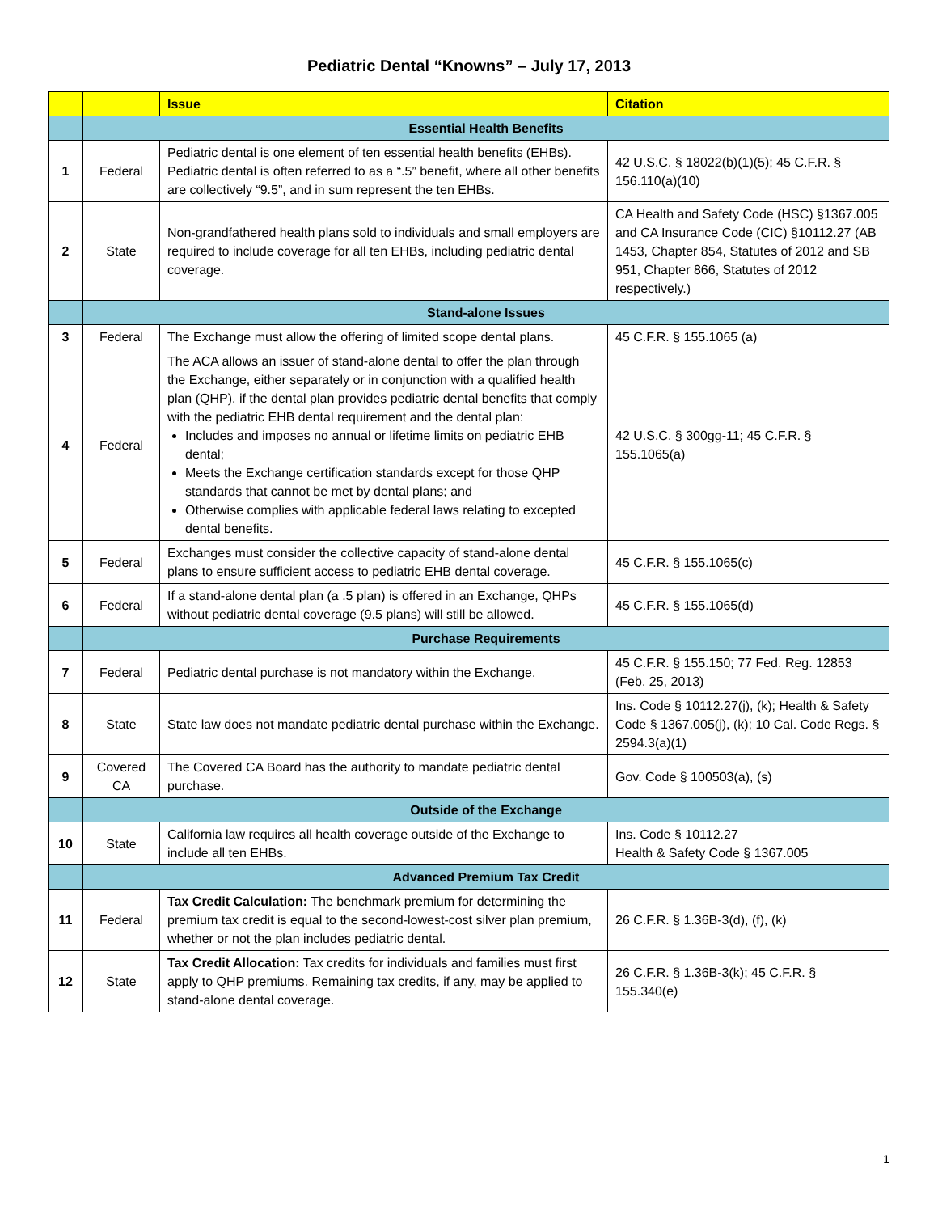Pediatric Dental “Knowns” – July 17, 2013
| | | Issue | Citation |
| --- | --- | --- | --- |
| | Essential Health Benefits | | |
| 1 | Federal | Pediatric dental is one element of ten essential health benefits (EHBs). Pediatric dental is often referred to as a “.5” benefit, where all other benefits are collectively “9.5”, and in sum represent the ten EHBs. | 42 U.S.C. § 18022(b)(1)(5); 45 C.F.R. § 156.110(a)(10) |
| 2 | State | Non-grandfathered health plans sold to individuals and small employers are required to include coverage for all ten EHBs, including pediatric dental coverage. | CA Health and Safety Code (HSC) §1367.005 and CA Insurance Code (CIC) §10112.27 (AB 1453, Chapter 854, Statutes of 2012 and SB 951, Chapter 866, Statutes of 2012 respectively.) |
| | Stand-alone Issues | | |
| 3 | Federal | The Exchange must allow the offering of limited scope dental plans. | 45 C.F.R. § 155.1065 (a) |
| 4 | Federal | The ACA allows an issuer of stand-alone dental to offer the plan through the Exchange, either separately or in conjunction with a qualified health plan (QHP), if the dental plan provides pediatric dental benefits that comply with the pediatric EHB dental requirement and the dental plan: Includes and imposes no annual or lifetime limits on pediatric EHB dental; Meets the Exchange certification standards except for those QHP standards that cannot be met by dental plans; and Otherwise complies with applicable federal laws relating to excepted dental benefits. | 42 U.S.C. § 300gg-11; 45 C.F.R. § 155.1065(a) |
| 5 | Federal | Exchanges must consider the collective capacity of stand-alone dental plans to ensure sufficient access to pediatric EHB dental coverage. | 45 C.F.R. § 155.1065(c) |
| 6 | Federal | If a stand-alone dental plan (a .5 plan) is offered in an Exchange, QHPs without pediatric dental coverage (9.5 plans) will still be allowed. | 45 C.F.R. § 155.1065(d) |
| | Purchase Requirements | | |
| 7 | Federal | Pediatric dental purchase is not mandatory within the Exchange. | 45 C.F.R. § 155.150; 77 Fed. Reg. 12853 (Feb. 25, 2013) |
| 8 | State | State law does not mandate pediatric dental purchase within the Exchange. | Ins. Code § 10112.27(j), (k); Health & Safety Code § 1367.005(j), (k); 10 Cal. Code Regs. § 2594.3(a)(1) |
| 9 | Covered CA | The Covered CA Board has the authority to mandate pediatric dental purchase. | Gov. Code § 100503(a), (s) |
| | Outside of the Exchange | | |
| 10 | State | California law requires all health coverage outside of the Exchange to include all ten EHBs. | Ins. Code § 10112.27 Health & Safety Code § 1367.005 |
| | Advanced Premium Tax Credit | | |
| 11 | Federal | Tax Credit Calculation: The benchmark premium for determining the premium tax credit is equal to the second-lowest-cost silver plan premium, whether or not the plan includes pediatric dental. | 26 C.F.R. § 1.36B-3(d), (f), (k) |
| 12 | State | Tax Credit Allocation: Tax credits for individuals and families must first apply to QHP premiums. Remaining tax credits, if any, may be applied to stand-alone dental coverage. | 26 C.F.R. § 1.36B-3(k); 45 C.F.R. § 155.340(e) |
1